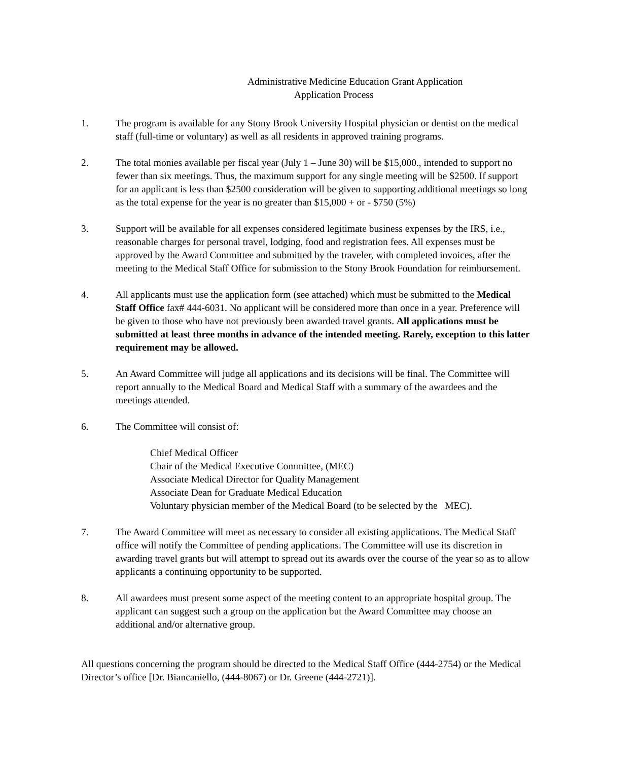Administrative Medicine Education Grant Application
Application Process
1. The program is available for any Stony Brook University Hospital physician or dentist on the medical
staff (full-time or voluntary) as well as all residents in approved training programs.
2. The total monies available per fiscal year (July 1 – June 30) will be $15,000., intended to support no
fewer than six meetings. Thus, the maximum support for any single meeting will be $2500. If support
for an applicant is less than $2500 consideration will be given to supporting additional meetings so long
as the total expense for the year is no greater than $15,000 + or - $750 (5%)
3. Support will be available for all expenses considered legitimate business expenses by the IRS, i.e.,
reasonable charges for personal travel, lodging, food and registration fees. All expenses must be
approved by the Award Committee and submitted by the traveler, with completed invoices, after the
meeting to the Medical Staff Office for submission to the Stony Brook Foundation for reimbursement.
4. All applicants must use the application form (see attached) which must be submitted to the Medical
Staff Office fax# 444-6031. No applicant will be considered more than once in a year. Preference will
be given to those who have not previously been awarded travel grants. All applications must be
submitted at least three months in advance of the intended meeting. Rarely, exception to this latter
requirement may be allowed.
5. An Award Committee will judge all applications and its decisions will be final. The Committee will
report annually to the Medical Board and Medical Staff with a summary of the awardees and the
meetings attended.
6. The Committee will consist of:
Chief Medical Officer
Chair of the Medical Executive Committee, (MEC)
Associate Medical Director for Quality Management
Associate Dean for Graduate Medical Education
Voluntary physician member of the Medical Board (to be selected by the MEC).
7. The Award Committee will meet as necessary to consider all existing applications. The Medical Staff
office will notify the Committee of pending applications. The Committee will use its discretion in
awarding travel grants but will attempt to spread out its awards over the course of the year so as to allow
applicants a continuing opportunity to be supported.
8. All awardees must present some aspect of the meeting content to an appropriate hospital group. The
applicant can suggest such a group on the application but the Award Committee may choose an
additional and/or alternative group.
All questions concerning the program should be directed to the Medical Staff Office (444-2754) or the Medical
Director’s office [Dr. Biancaniello, (444-8067) or Dr. Greene (444-2721)].